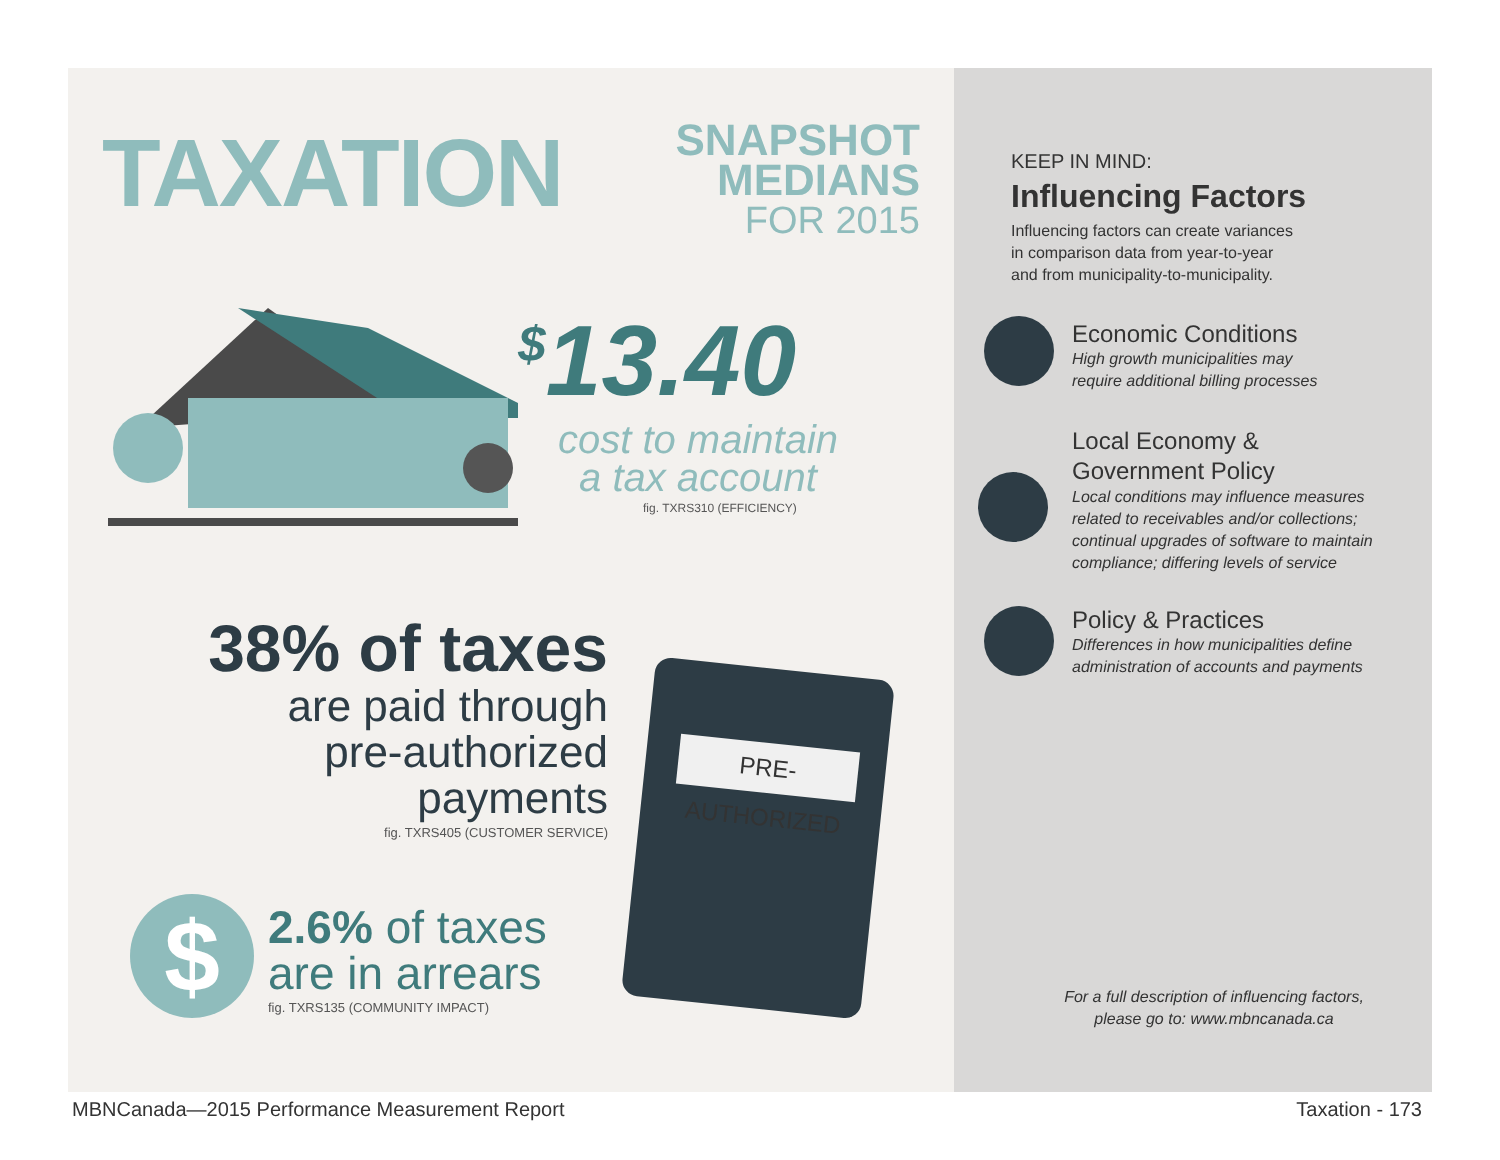TAXATION
SNAPSHOT
MEDIANS
FOR 2015
<sup>$</sup>13.40
cost to maintain
a tax account
fig. TXRS310 (EFFICIENCY)
38% of taxes
are paid through
pre-authorized
payments
fig. TXRS405 (CUSTOMER SERVICE)
$
2.6% of taxes
are in arrears
fig. TXRS135 (COMMUNITY IMPACT)
PRE-AUTHORIZED
KEEP IN MIND:
Influencing Factors
Influencing factors can create variances
in comparison data from year-to-year
and from municipality-to-municipality.
Economic Conditions
High growth municipalities may
require additional billing processes
Local Economy &
Government Policy
Local conditions may influence measures
related to receivables and/or collections;
continual upgrades of software to maintain
compliance; differing levels of service
Policy & Practices
Differences in how municipalities define
administration of accounts and payments
For a full description of influencing factors,
please go to: www.mbncanada.ca
MBNCanada—2015 Performance Measurement Report
Taxation - 173